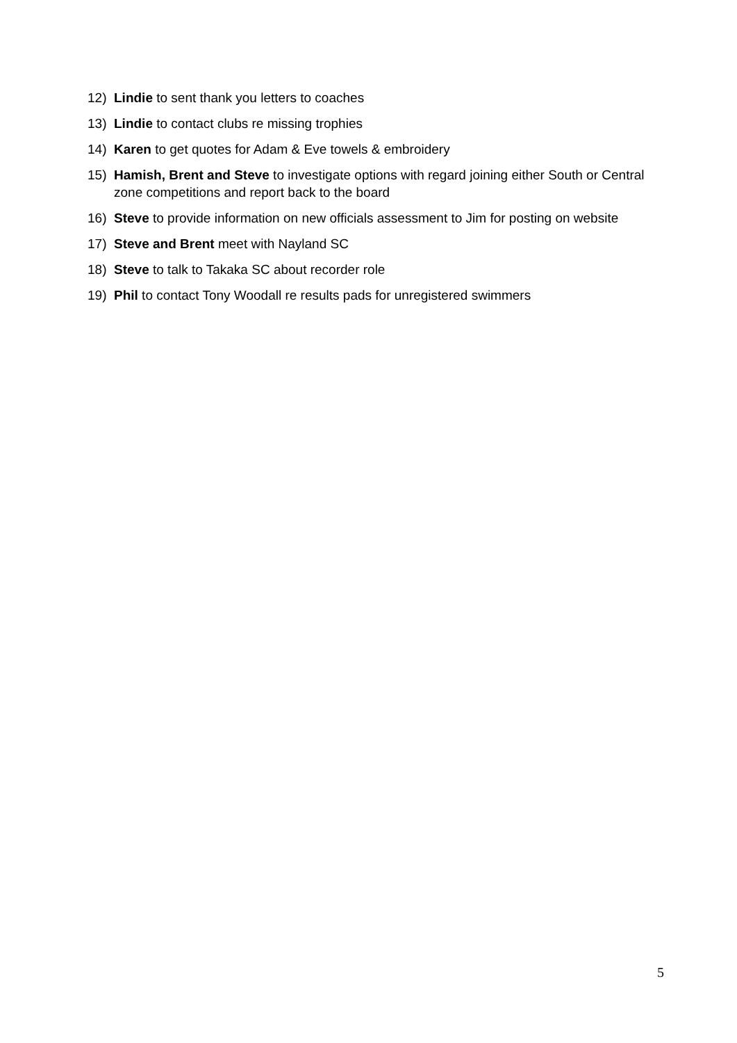12) Lindie to sent thank you letters to coaches
13) Lindie to contact clubs re missing trophies
14) Karen to get quotes for Adam & Eve towels & embroidery
15) Hamish, Brent and Steve to investigate options with regard joining either South or Central zone competitions and report back to the board
16) Steve to provide information on new officials assessment to Jim for posting on website
17) Steve and Brent meet with Nayland SC
18) Steve to talk to Takaka SC about recorder role
19) Phil to contact Tony Woodall re results pads for unregistered swimmers
5